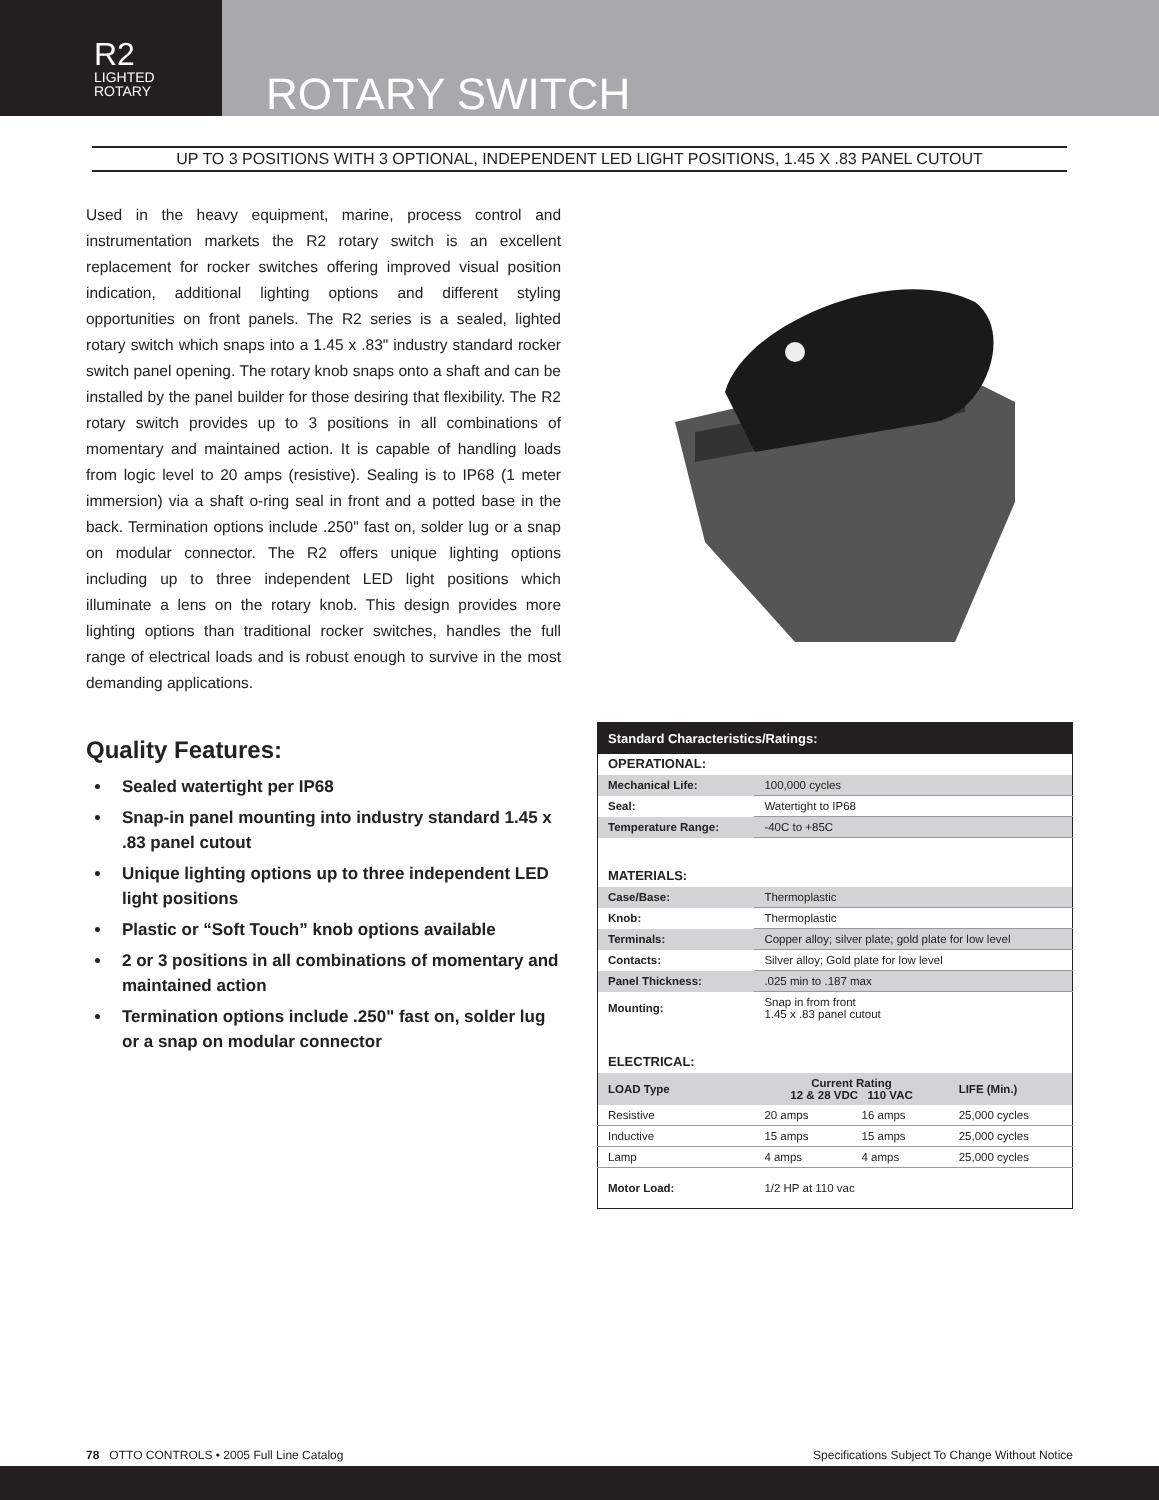R2
LIGHTED
ROTARY
ROTARY SWITCH
UP TO 3 POSITIONS WITH 3 OPTIONAL, INDEPENDENT LED LIGHT POSITIONS, 1.45 X .83 PANEL CUTOUT
Used in the heavy equipment, marine, process control and instrumentation markets the R2 rotary switch is an excellent replacement for rocker switches offering improved visual position indication, additional lighting options and different styling opportunities on front panels. The R2 series is a sealed, lighted rotary switch which snaps into a 1.45 x .83" industry standard rocker switch panel opening. The rotary knob snaps onto a shaft and can be installed by the panel builder for those desiring that flexibility. The R2 rotary switch provides up to 3 positions in all combinations of momentary and maintained action. It is capable of handling loads from logic level to 20 amps (resistive). Sealing is to IP68 (1 meter immersion) via a shaft o-ring seal in front and a potted base in the back. Termination options include .250" fast on, solder lug or a snap on modular connector. The R2 offers unique lighting options including up to three independent LED light positions which illuminate a lens on the rotary knob. This design provides more lighting options than traditional rocker switches, handles the full range of electrical loads and is robust enough to survive in the most demanding applications.
Quality Features:
Sealed watertight per IP68
Snap-in panel mounting into industry standard 1.45 x .83 panel cutout
Unique lighting options up to three independent LED light positions
Plastic or “Soft Touch” knob options available
2 or 3 positions in all combinations of momentary and maintained action
Termination options include .250" fast on, solder lug or a snap on modular connector
| Standard Characteristics/Ratings: | | | |
| OPERATIONAL: | | | |
| Mechanical Life: | 100,000 cycles | | |
| Seal: | Watertight to IP68 | | |
| Temperature Range: | -40C to +85C | | |
| MATERIALS: | | | |
| Case/Base: | Thermoplastic | | |
| Knob: | Thermoplastic | | |
| Terminals: | Copper alloy; silver plate; gold plate for low level | | |
| Contacts: | Silver alloy; Gold plate for low level | | |
| Panel Thickness: | .025 min to .187 max | | |
| Mounting: | Snap in from front 1.45 x .83 panel cutout | | |
| ELECTRICAL: | | | |
| LOAD Type | Current Rating 12 & 28 VDC 110 VAC | | LIFE (Min.) |
| Resistive | 20 amps | 16 amps | 25,000 cycles |
| Inductive | 15 amps | 15 amps | 25,000 cycles |
| Lamp | 4 amps | 4 amps | 25,000 cycles |
| Motor Load: | 1/2 HP at 110 vac | | |
78 OTTO CONTROLS • 2005 Full Line Catalog Specifications Subject To Change Without Notice